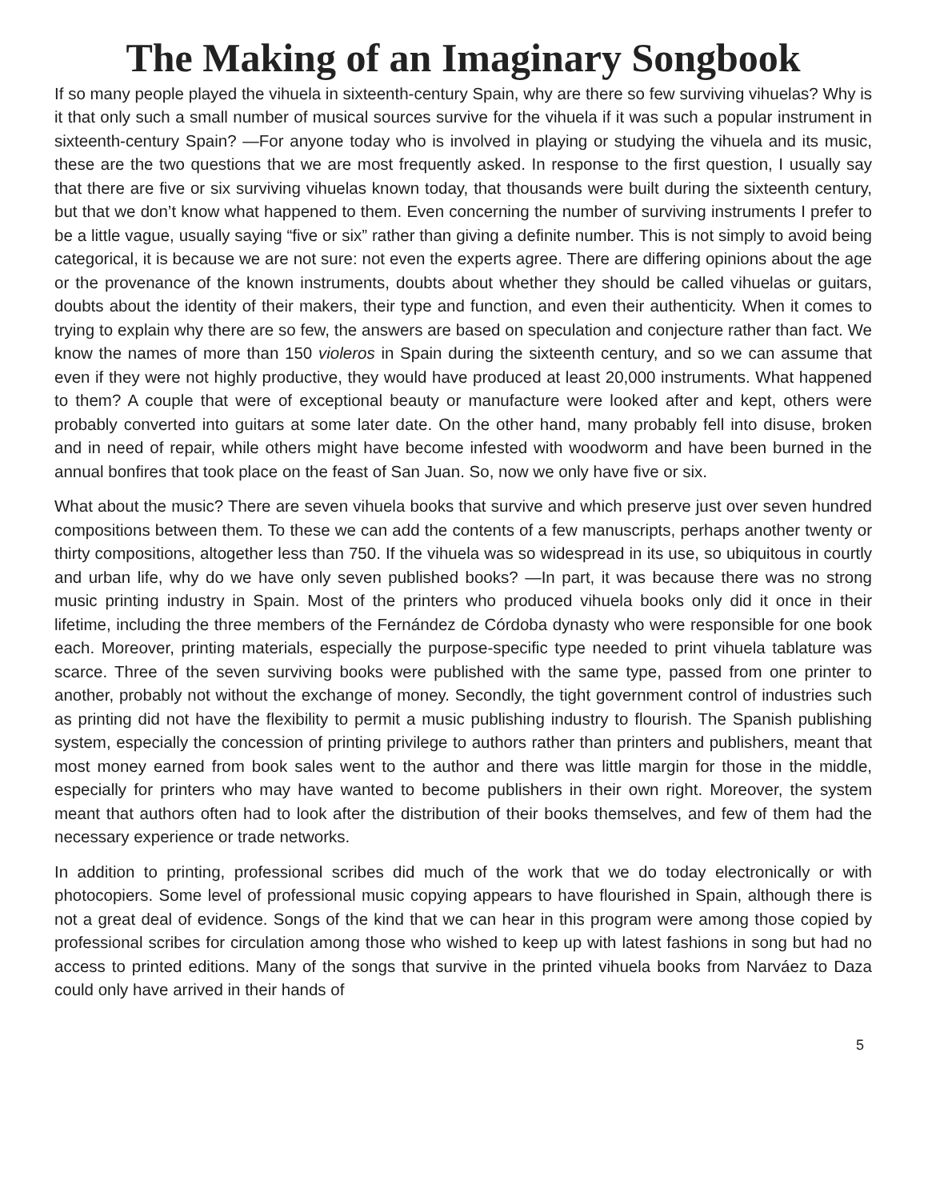The Making of an Imaginary Songbook
If so many people played the vihuela in sixteenth-century Spain, why are there so few surviving vihuelas? Why is it that only such a small number of musical sources survive for the vihuela if it was such a popular instrument in sixteenth-century Spain? —For anyone today who is involved in playing or studying the vihuela and its music, these are the two questions that we are most frequently asked. In response to the first question, I usually say that there are five or six surviving vihuelas known today, that thousands were built during the sixteenth century, but that we don’t know what happened to them. Even concerning the number of surviving instruments I prefer to be a little vague, usually saying “five or six” rather than giving a definite number. This is not simply to avoid being categorical, it is because we are not sure: not even the experts agree. There are differing opinions about the age or the provenance of the known instruments, doubts about whether they should be called vihuelas or guitars, doubts about the identity of their makers, their type and function, and even their authenticity. When it comes to trying to explain why there are so few, the answers are based on speculation and conjecture rather than fact. We know the names of more than 150 violeros in Spain during the sixteenth century, and so we can assume that even if they were not highly productive, they would have produced at least 20,000 instruments. What happened to them? A couple that were of exceptional beauty or manufacture were looked after and kept, others were probably converted into guitars at some later date. On the other hand, many probably fell into disuse, broken and in need of repair, while others might have become infested with woodworm and have been burned in the annual bonfires that took place on the feast of San Juan. So, now we only have five or six.
What about the music? There are seven vihuela books that survive and which preserve just over seven hundred compositions between them. To these we can add the contents of a few manuscripts, perhaps another twenty or thirty compositions, altogether less than 750. If the vihuela was so widespread in its use, so ubiquitous in courtly and urban life, why do we have only seven published books? —In part, it was because there was no strong music printing industry in Spain. Most of the printers who produced vihuela books only did it once in their lifetime, including the three members of the Fernández de Córdoba dynasty who were responsible for one book each. Moreover, printing materials, especially the purpose-specific type needed to print vihuela tablature was scarce. Three of the seven surviving books were published with the same type, passed from one printer to another, probably not without the exchange of money. Secondly, the tight government control of industries such as printing did not have the flexibility to permit a music publishing industry to flourish. The Spanish publishing system, especially the concession of printing privilege to authors rather than printers and publishers, meant that most money earned from book sales went to the author and there was little margin for those in the middle, especially for printers who may have wanted to become publishers in their own right. Moreover, the system meant that authors often had to look after the distribution of their books themselves, and few of them had the necessary experience or trade networks.
In addition to printing, professional scribes did much of the work that we do today electronically or with photocopiers. Some level of professional music copying appears to have flourished in Spain, although there is not a great deal of evidence. Songs of the kind that we can hear in this program were among those copied by professional scribes for circulation among those who wished to keep up with latest fashions in song but had no access to printed editions. Many of the songs that survive in the printed vihuela books from Narváez to Daza could only have arrived in their hands of
5